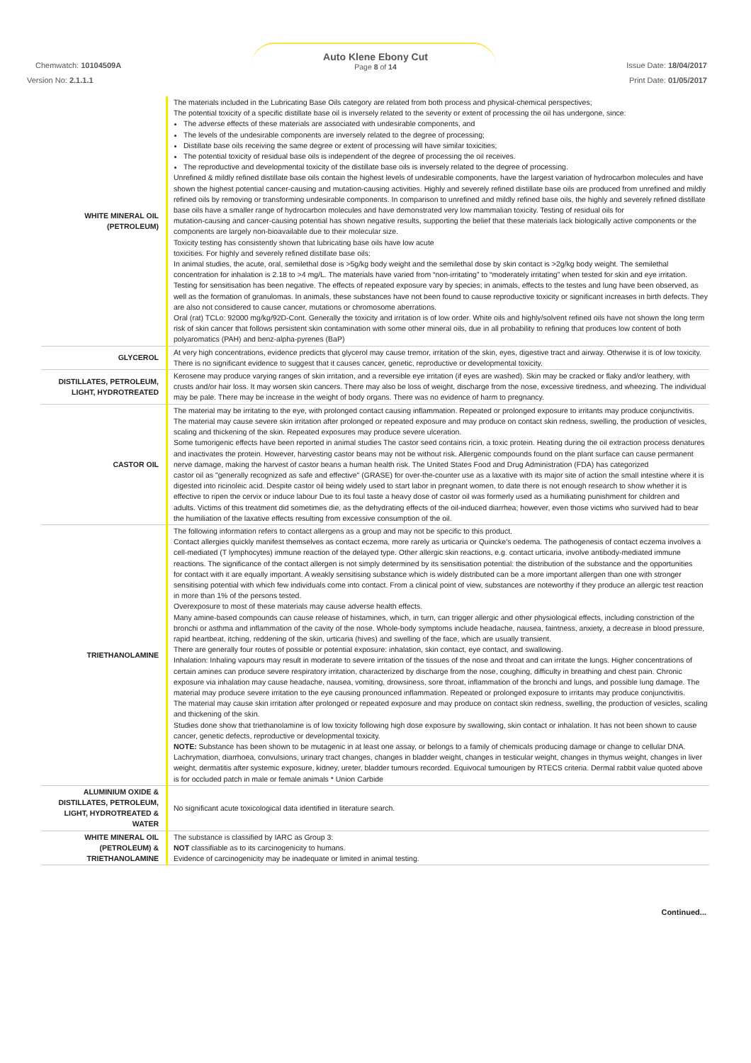Auto Klene Ebony Cut
Page 8 of 14
Chemwatch: 10104509A Issue Date: 18/04/2017
Version No: 2.1.1.1 Print Date: 01/05/2017
| WHITE MINERAL OIL (PETROLEUM) | The materials included in the Lubricating Base Oils category are related from both process and physical-chemical perspectives; The potential toxicity of a specific distillate base oil is inversely related to the severity or extent of processing the oil has undergone, since: The adverse effects of these materials are associated with undesirable components, and The levels of the undesirable components are inversely related to the degree of processing; Distillate base oils receiving the same degree or extent of processing will have similar toxicities; The potential toxicity of residual base oils is independent of the degree of processing the oil receives. The reproductive and developmental toxicity of the distillate base oils is inversely related to the degree of processing. Unrefined & mildly refined distillate base oils contain the highest levels of undesirable components, have the largest variation of hydrocarbon molecules and have shown the highest potential cancer-causing and mutation-causing activities. Highly and severely refined distillate base oils are produced from unrefined and mildly refined oils by removing or transforming undesirable components. In comparison to unrefined and mildly refined base oils, the highly and severely refined distillate base oils have a smaller range of hydrocarbon molecules and have demonstrated very low mammalian toxicity. Testing of residual oils for mutation-causing and cancer-causing potential has shown negative results, supporting the belief that these materials lack biologically active components or the components are largely non-bioavailable due to their molecular size. Toxicity testing has consistently shown that lubricating base oils have low acute toxicities. For highly and severely refined distillate base oils: In animal studies, the acute, oral, semilethal dose is >5g/kg body weight and the semilethal dose by skin contact is >2g/kg body weight. The semilethal concentration for inhalation is 2.18 to >4 mg/L. The materials have varied from “non-irritating” to “moderately irritating” when tested for skin and eye irritation. Testing for sensitisation has been negative. The effects of repeated exposure vary by species; in animals, effects to the testes and lung have been observed, as well as the formation of granulomas. In animals, these substances have not been found to cause reproductive toxicity or significant increases in birth defects. They are also not considered to cause cancer, mutations or chromosome aberrations. Oral (rat) TCLo: 92000 mg/kg/92D-Cont. Generally the toxicity and irritation is of low order. White oils and highly/solvent refined oils have not shown the long term risk of skin cancer that follows persistent skin contamination with some other mineral oils, due in all probability to refining that produces low content of both polyaromatics (PAH) and benz-alpha-pyrenes (BaP) |
| GLYCEROL | At very high concentrations, evidence predicts that glycerol may cause tremor, irritation of the skin, eyes, digestive tract and airway. Otherwise it is of low toxicity. There is no significant evidence to suggest that it causes cancer, genetic, reproductive or developmental toxicity. |
| DISTILLATES, PETROLEUM, LIGHT, HYDROTREATED | Kerosene may produce varying ranges of skin irritation, and a reversible eye irritation (if eyes are washed). Skin may be cracked or flaky and/or leathery, with crusts and/or hair loss. It may worsen skin cancers. There may also be loss of weight, discharge from the nose, excessive tiredness, and wheezing. The individual may be pale. There may be increase in the weight of body organs. There was no evidence of harm to pregnancy. |
| CASTOR OIL | The material may be irritating to the eye, with prolonged contact causing inflammation. Repeated or prolonged exposure to irritants may produce conjunctivitis. The material may cause severe skin irritation after prolonged or repeated exposure and may produce on contact skin redness, swelling, the production of vesicles, scaling and thickening of the skin. Repeated exposures may produce severe ulceration. Some tumorigenic effects have been reported in animal studies The castor seed contains ricin, a toxic protein. Heating during the oil extraction process denatures and inactivates the protein. However, harvesting castor beans may not be without risk. Allergenic compounds found on the plant surface can cause permanent nerve damage, making the harvest of castor beans a human health risk. The United States Food and Drug Administration (FDA) has categorized castor oil as "generally recognized as safe and effective" (GRASE) for over-the-counter use as a laxative with its major site of action the small intestine where it is digested into ricinoleic acid. Despite castor oil being widely used to start labor in pregnant women, to date there is not enough research to show whether it is effective to ripen the cervix or induce labour Due to its foul taste a heavy dose of castor oil was formerly used as a humiliating punishment for children and adults. Victims of this treatment did sometimes die, as the dehydrating effects of the oil-induced diarrhea; however, even those victims who survived had to bear the humiliation of the laxative effects resulting from excessive consumption of the oil. |
| TRIETHANOLAMINE | The following information refers to contact allergens as a group and may not be specific to this product. Contact allergies quickly manifest themselves as contact eczema, more rarely as urticaria or Quincke's oedema. The pathogenesis of contact eczema involves a cell-mediated (T lymphocytes) immune reaction of the delayed type. Other allergic skin reactions, e.g. contact urticaria, involve antibody-mediated immune reactions. The significance of the contact allergen is not simply determined by its sensitisation potential: the distribution of the substance and the opportunities for contact with it are equally important. A weakly sensitising substance which is widely distributed can be a more important allergen than one with stronger sensitising potential with which few individuals come into contact. From a clinical point of view, substances are noteworthy if they produce an allergic test reaction in more than 1% of the persons tested. Overexposure to most of these materials may cause adverse health effects. Many amine-based compounds can cause release of histamines, which, in turn, can trigger allergic and other physiological effects, including constriction of the bronchi or asthma and inflammation of the cavity of the nose. Whole-body symptoms include headache, nausea, faintness, anxiety, a decrease in blood pressure, rapid heartbeat, itching, reddening of the skin, urticaria (hives) and swelling of the face, which are usually transient. There are generally four routes of possible or potential exposure: inhalation, skin contact, eye contact, and swallowing. Inhalation: Inhaling vapours may result in moderate to severe irritation of the tissues of the nose and throat and can irritate the lungs. Higher concentrations of certain amines can produce severe respiratory irritation, characterized by discharge from the nose, coughing, difficulty in breathing and chest pain. Chronic exposure via inhalation may cause headache, nausea, vomiting, drowsiness, sore throat, inflammation of the bronchi and lungs, and possible lung damage. The material may produce severe irritation to the eye causing pronounced inflammation. Repeated or prolonged exposure to irritants may produce conjunctivitis. The material may cause skin irritation after prolonged or repeated exposure and may produce on contact skin redness, swelling, the production of vesicles, scaling and thickening of the skin. Studies done show that triethanolamine is of low toxicity following high dose exposure by swallowing, skin contact or inhalation. It has not been shown to cause cancer, genetic defects, reproductive or developmental toxicity. NOTE: Substance has been shown to be mutagenic in at least one assay, or belongs to a family of chemicals producing damage or change to cellular DNA. Lachrymation, diarrhoea, convulsions, urinary tract changes, changes in bladder weight, changes in testicular weight, changes in thymus weight, changes in liver weight, dermatitis after systemic exposure, kidney, ureter, bladder tumours recorded. Equivocal tumourigen by RTECS criteria. Dermal rabbit value quoted above is for occluded patch in male or female animals * Union Carbide |
| ALUMINIUM OXIDE & DISTILLATES, PETROLEUM, LIGHT, HYDROTREATED & WATER | No significant acute toxicological data identified in literature search. |
| WHITE MINERAL OIL (PETROLEUM) & TRIETHANOLAMINE | The substance is classified by IARC as Group 3: NOT classifiable as to its carcinogenicity to humans. Evidence of carcinogenicity may be inadequate or limited in animal testing. |
Continued...